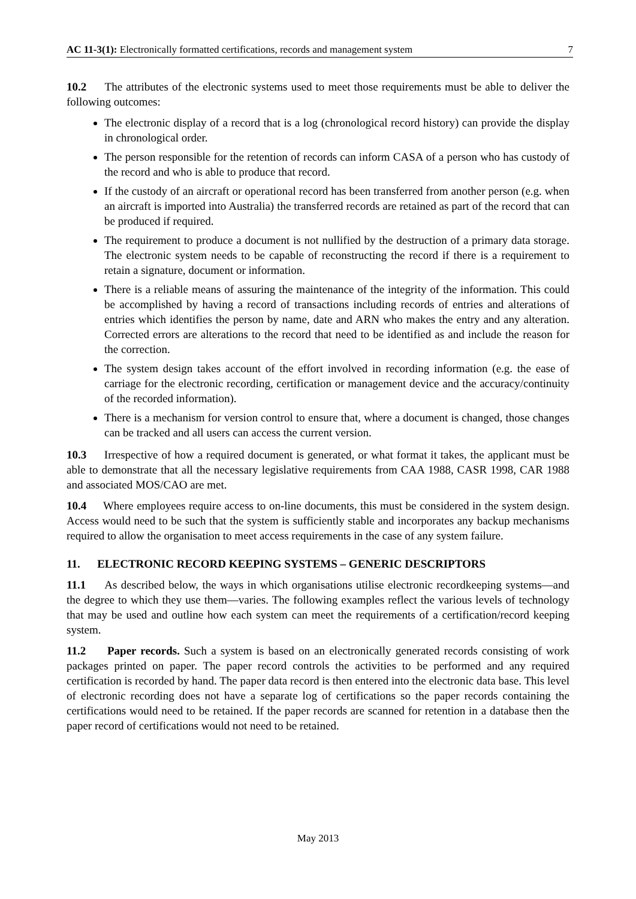AC 11-3(1): Electronically formatted certifications, records and management system 7
10.2 The attributes of the electronic systems used to meet those requirements must be able to deliver the following outcomes:
The electronic display of a record that is a log (chronological record history) can provide the display in chronological order.
The person responsible for the retention of records can inform CASA of a person who has custody of the record and who is able to produce that record.
If the custody of an aircraft or operational record has been transferred from another person (e.g. when an aircraft is imported into Australia) the transferred records are retained as part of the record that can be produced if required.
The requirement to produce a document is not nullified by the destruction of a primary data storage. The electronic system needs to be capable of reconstructing the record if there is a requirement to retain a signature, document or information.
There is a reliable means of assuring the maintenance of the integrity of the information. This could be accomplished by having a record of transactions including records of entries and alterations of entries which identifies the person by name, date and ARN who makes the entry and any alteration. Corrected errors are alterations to the record that need to be identified as and include the reason for the correction.
The system design takes account of the effort involved in recording information (e.g. the ease of carriage for the electronic recording, certification or management device and the accuracy/continuity of the recorded information).
There is a mechanism for version control to ensure that, where a document is changed, those changes can be tracked and all users can access the current version.
10.3 Irrespective of how a required document is generated, or what format it takes, the applicant must be able to demonstrate that all the necessary legislative requirements from CAA 1988, CASR 1998, CAR 1988 and associated MOS/CAO are met.
10.4 Where employees require access to on-line documents, this must be considered in the system design. Access would need to be such that the system is sufficiently stable and incorporates any backup mechanisms required to allow the organisation to meet access requirements in the case of any system failure.
11. ELECTRONIC RECORD KEEPING SYSTEMS – GENERIC DESCRIPTORS
11.1 As described below, the ways in which organisations utilise electronic recordkeeping systems—and the degree to which they use them—varies. The following examples reflect the various levels of technology that may be used and outline how each system can meet the requirements of a certification/record keeping system.
11.2 Paper records. Such a system is based on an electronically generated records consisting of work packages printed on paper. The paper record controls the activities to be performed and any required certification is recorded by hand. The paper data record is then entered into the electronic data base. This level of electronic recording does not have a separate log of certifications so the paper records containing the certifications would need to be retained. If the paper records are scanned for retention in a database then the paper record of certifications would not need to be retained.
May 2013